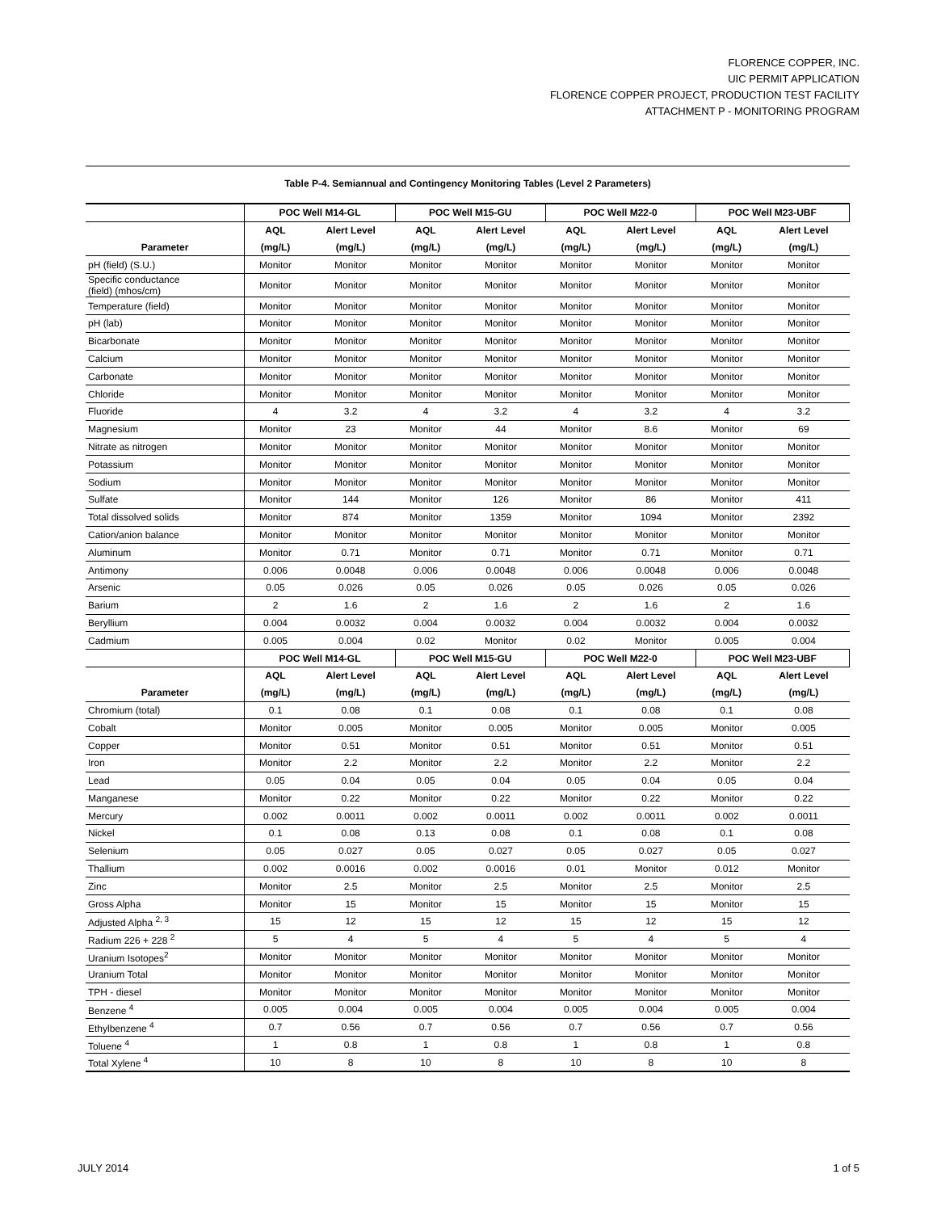FLORENCE COPPER, INC.
UIC PERMIT APPLICATION
FLORENCE COPPER PROJECT, PRODUCTION TEST FACILITY
ATTACHMENT P - MONITORING PROGRAM
Table P-4. Semiannual and Contingency Monitoring Tables (Level 2 Parameters)
| | POC Well M14-GL | | POC Well M15-GU | | POC Well M22-0 | | POC Well M23-UBF | |
| --- | --- | --- | --- | --- | --- | --- | --- | --- |
| | AQL | Alert Level | AQL | Alert Level | AQL | Alert Level | AQL | Alert Level |
| Parameter | (mg/L) | (mg/L) | (mg/L) | (mg/L) | (mg/L) | (mg/L) | (mg/L) | (mg/L) |
| pH (field) (S.U.) | Monitor | Monitor | Monitor | Monitor | Monitor | Monitor | Monitor | Monitor |
| Specific conductance (field) (mhos/cm) | Monitor | Monitor | Monitor | Monitor | Monitor | Monitor | Monitor | Monitor |
| Temperature (field) | Monitor | Monitor | Monitor | Monitor | Monitor | Monitor | Monitor | Monitor |
| pH (lab) | Monitor | Monitor | Monitor | Monitor | Monitor | Monitor | Monitor | Monitor |
| Bicarbonate | Monitor | Monitor | Monitor | Monitor | Monitor | Monitor | Monitor | Monitor |
| Calcium | Monitor | Monitor | Monitor | Monitor | Monitor | Monitor | Monitor | Monitor |
| Carbonate | Monitor | Monitor | Monitor | Monitor | Monitor | Monitor | Monitor | Monitor |
| Chloride | Monitor | Monitor | Monitor | Monitor | Monitor | Monitor | Monitor | Monitor |
| Fluoride | 4 | 3.2 | 4 | 3.2 | 4 | 3.2 | 4 | 3.2 |
| Magnesium | Monitor | 23 | Monitor | 44 | Monitor | 8.6 | Monitor | 69 |
| Nitrate as nitrogen | Monitor | Monitor | Monitor | Monitor | Monitor | Monitor | Monitor | Monitor |
| Potassium | Monitor | Monitor | Monitor | Monitor | Monitor | Monitor | Monitor | Monitor |
| Sodium | Monitor | Monitor | Monitor | Monitor | Monitor | Monitor | Monitor | Monitor |
| Sulfate | Monitor | 144 | Monitor | 126 | Monitor | 86 | Monitor | 411 |
| Total dissolved solids | Monitor | 874 | Monitor | 1359 | Monitor | 1094 | Monitor | 2392 |
| Cation/anion balance | Monitor | Monitor | Monitor | Monitor | Monitor | Monitor | Monitor | Monitor |
| Aluminum | Monitor | 0.71 | Monitor | 0.71 | Monitor | 0.71 | Monitor | 0.71 |
| Antimony | 0.006 | 0.0048 | 0.006 | 0.0048 | 0.006 | 0.0048 | 0.006 | 0.0048 |
| Arsenic | 0.05 | 0.026 | 0.05 | 0.026 | 0.05 | 0.026 | 0.05 | 0.026 |
| Barium | 2 | 1.6 | 2 | 1.6 | 2 | 1.6 | 2 | 1.6 |
| Beryllium | 0.004 | 0.0032 | 0.004 | 0.0032 | 0.004 | 0.0032 | 0.004 | 0.0032 |
| Cadmium | 0.005 | 0.004 | 0.02 | Monitor | 0.02 | Monitor | 0.005 | 0.004 |
| | POC Well M14-GL | | POC Well M15-GU | | POC Well M22-0 | | POC Well M23-UBF | |
| | AQL | Alert Level | AQL | Alert Level | AQL | Alert Level | AQL | Alert Level |
| Parameter | (mg/L) | (mg/L) | (mg/L) | (mg/L) | (mg/L) | (mg/L) | (mg/L) | (mg/L) |
| Chromium (total) | 0.1 | 0.08 | 0.1 | 0.08 | 0.1 | 0.08 | 0.1 | 0.08 |
| Cobalt | Monitor | 0.005 | Monitor | 0.005 | Monitor | 0.005 | Monitor | 0.005 |
| Copper | Monitor | 0.51 | Monitor | 0.51 | Monitor | 0.51 | Monitor | 0.51 |
| Iron | Monitor | 2.2 | Monitor | 2.2 | Monitor | 2.2 | Monitor | 2.2 |
| Lead | 0.05 | 0.04 | 0.05 | 0.04 | 0.05 | 0.04 | 0.05 | 0.04 |
| Manganese | Monitor | 0.22 | Monitor | 0.22 | Monitor | 0.22 | Monitor | 0.22 |
| Mercury | 0.002 | 0.0011 | 0.002 | 0.0011 | 0.002 | 0.0011 | 0.002 | 0.0011 |
| Nickel | 0.1 | 0.08 | 0.13 | 0.08 | 0.1 | 0.08 | 0.1 | 0.08 |
| Selenium | 0.05 | 0.027 | 0.05 | 0.027 | 0.05 | 0.027 | 0.05 | 0.027 |
| Thallium | 0.002 | 0.0016 | 0.002 | 0.0016 | 0.01 | Monitor | 0.012 | Monitor |
| Zinc | Monitor | 2.5 | Monitor | 2.5 | Monitor | 2.5 | Monitor | 2.5 |
| Gross Alpha | Monitor | 15 | Monitor | 15 | Monitor | 15 | Monitor | 15 |
| Adjusted Alpha <sup>2, 3</sup> | 15 | 12 | 15 | 12 | 15 | 12 | 15 | 12 |
| Radium 226 + 228 <sup>2</sup> | 5 | 4 | 5 | 4 | 5 | 4 | 5 | 4 |
| Uranium Isotopes<sup>2</sup> | Monitor | Monitor | Monitor | Monitor | Monitor | Monitor | Monitor | Monitor |
| Uranium Total | Monitor | Monitor | Monitor | Monitor | Monitor | Monitor | Monitor | Monitor |
| TPH - diesel | Monitor | Monitor | Monitor | Monitor | Monitor | Monitor | Monitor | Monitor |
| Benzene <sup>4</sup> | 0.005 | 0.004 | 0.005 | 0.004 | 0.005 | 0.004 | 0.005 | 0.004 |
| Ethylbenzene <sup>4</sup> | 0.7 | 0.56 | 0.7 | 0.56 | 0.7 | 0.56 | 0.7 | 0.56 |
| Toluene <sup>4</sup> | 1 | 0.8 | 1 | 0.8 | 1 | 0.8 | 1 | 0.8 |
| Total Xylene <sup>4</sup> | 10 | 8 | 10 | 8 | 10 | 8 | 10 | 8 |
JULY 2014 1 of 5